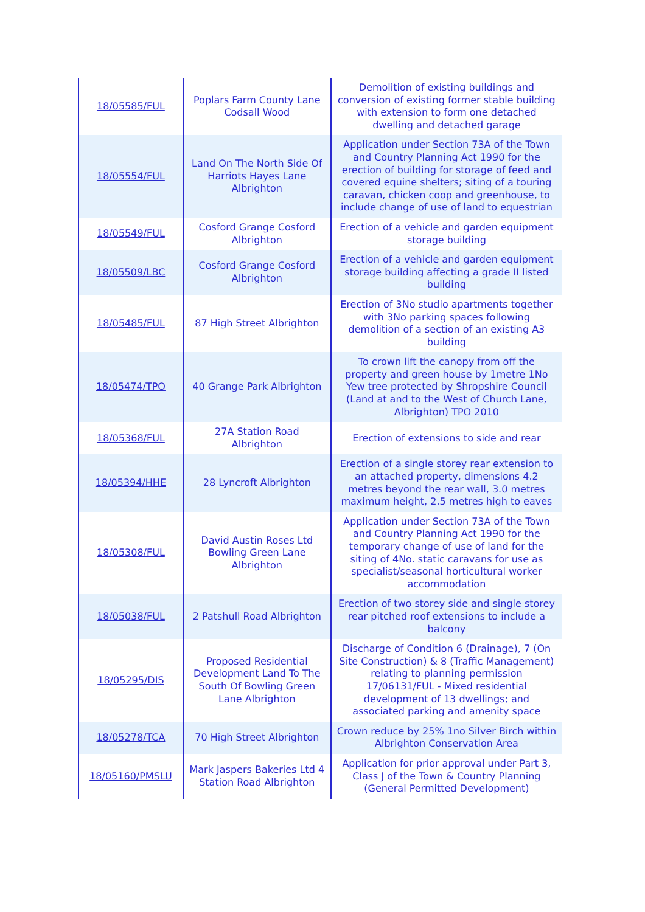| 18/05585/FUL | Poplars Farm County Lane Codsall Wood | Demolition of existing buildings and conversion of existing former stable building with extension to form one detached dwelling and detached garage |
| 18/05554/FUL | Land On The North Side Of Harriots Hayes Lane Albrighton | Application under Section 73A of the Town and Country Planning Act 1990 for the erection of building for storage of feed and covered equine shelters; siting of a touring caravan, chicken coop and greenhouse, to include change of use of land to equestrian |
| 18/05549/FUL | Cosford Grange Cosford Albrighton | Erection of a vehicle and garden equipment storage building |
| 18/05509/LBC | Cosford Grange Cosford Albrighton | Erection of a vehicle and garden equipment storage building affecting a grade II listed building |
| 18/05485/FUL | 87 High Street Albrighton | Erection of 3No studio apartments together with 3No parking spaces following demolition of a section of an existing A3 building |
| 18/05474/TPO | 40 Grange Park Albrighton | To crown lift the canopy from off the property and green house by 1metre 1No Yew tree protected by Shropshire Council (Land at and to the West of Church Lane, Albrighton) TPO 2010 |
| 18/05368/FUL | 27A Station Road Albrighton | Erection of extensions to side and rear |
| 18/05394/HHE | 28 Lyncroft Albrighton | Erection of a single storey rear extension to an attached property, dimensions 4.2 metres beyond the rear wall, 3.0 metres maximum height, 2.5 metres high to eaves |
| 18/05308/FUL | David Austin Roses Ltd Bowling Green Lane Albrighton | Application under Section 73A of the Town and Country Planning Act 1990 for the temporary change of use of land for the siting of 4No. static caravans for use as specialist/seasonal horticultural worker accommodation |
| 18/05038/FUL | 2 Patshull Road Albrighton | Erection of two storey side and single storey rear pitched roof extensions to include a balcony |
| 18/05295/DIS | Proposed Residential Development Land To The South Of Bowling Green Lane Albrighton | Discharge of Condition 6 (Drainage), 7 (On Site Construction) & 8 (Traffic Management) relating to planning permission 17/06131/FUL - Mixed residential development of 13 dwellings; and associated parking and amenity space |
| 18/05278/TCA | 70 High Street Albrighton | Crown reduce by 25% 1no Silver Birch within Albrighton Conservation Area |
| 18/05160/PMSLU | Mark Jaspers Bakeries Ltd 4 Station Road Albrighton | Application for prior approval under Part 3, Class J of the Town & Country Planning (General Permitted Development) |